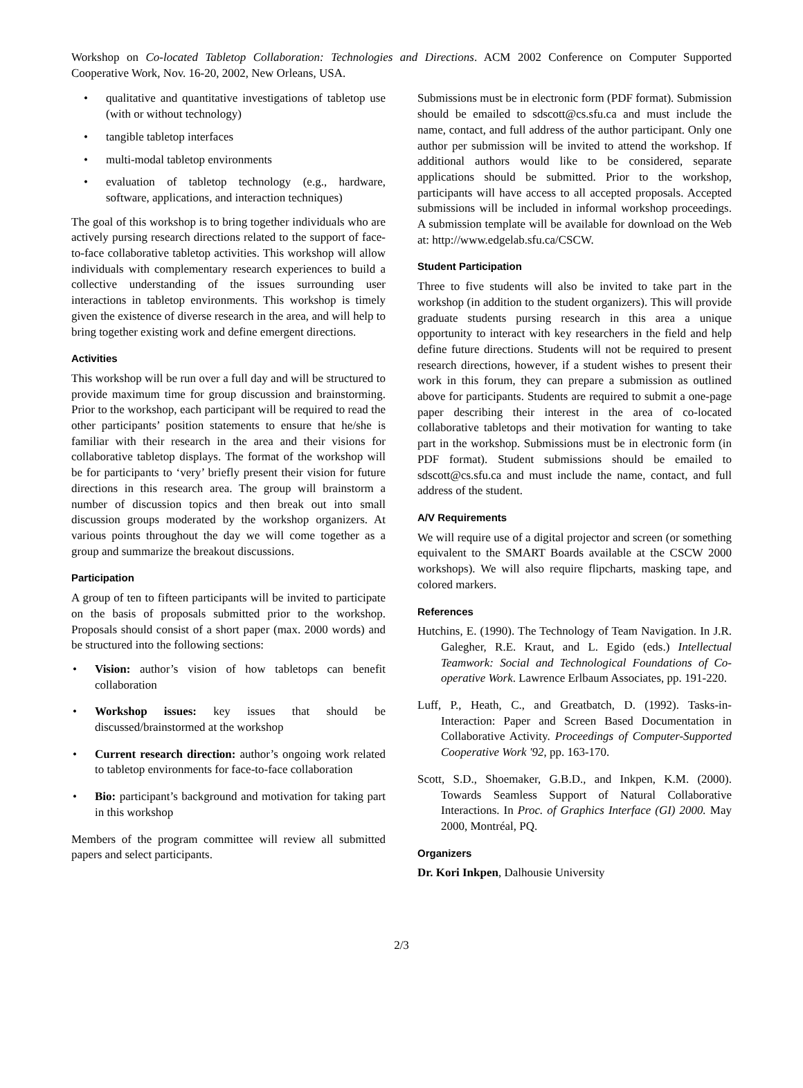Workshop on Co-located Tabletop Collaboration: Technologies and Directions. ACM 2002 Conference on Computer Supported Cooperative Work, Nov. 16-20, 2002, New Orleans, USA.
• qualitative and quantitative investigations of tabletop use (with or without technology)
• tangible tabletop interfaces
• multi-modal tabletop environments
• evaluation of tabletop technology (e.g., hardware, software, applications, and interaction techniques)
The goal of this workshop is to bring together individuals who are actively pursing research directions related to the support of face-to-face collaborative tabletop activities. This workshop will allow individuals with complementary research experiences to build a collective understanding of the issues surrounding user interactions in tabletop environments. This workshop is timely given the existence of diverse research in the area, and will help to bring together existing work and define emergent directions.
Activities
This workshop will be run over a full day and will be structured to provide maximum time for group discussion and brainstorming. Prior to the workshop, each participant will be required to read the other participants’ position statements to ensure that he/she is familiar with their research in the area and their visions for collaborative tabletop displays. The format of the workshop will be for participants to ‘very’ briefly present their vision for future directions in this research area. The group will brainstorm a number of discussion topics and then break out into small discussion groups moderated by the workshop organizers. At various points throughout the day we will come together as a group and summarize the breakout discussions.
Participation
A group of ten to fifteen participants will be invited to participate on the basis of proposals submitted prior to the workshop. Proposals should consist of a short paper (max. 2000 words) and be structured into the following sections:
• Vision: author’s vision of how tabletops can benefit collaboration
• Workshop issues: key issues that should be discussed/brainstormed at the workshop
• Current research direction: author’s ongoing work related to tabletop environments for face-to-face collaboration
• Bio: participant’s background and motivation for taking part in this workshop
Members of the program committee will review all submitted papers and select participants.
Submissions must be in electronic form (PDF format). Submission should be emailed to sdscott@cs.sfu.ca and must include the name, contact, and full address of the author participant. Only one author per submission will be invited to attend the workshop. If additional authors would like to be considered, separate applications should be submitted. Prior to the workshop, participants will have access to all accepted proposals. Accepted submissions will be included in informal workshop proceedings. A submission template will be available for download on the Web at: http://www.edgelab.sfu.ca/CSCW.
Student Participation
Three to five students will also be invited to take part in the workshop (in addition to the student organizers). This will provide graduate students pursing research in this area a unique opportunity to interact with key researchers in the field and help define future directions. Students will not be required to present research directions, however, if a student wishes to present their work in this forum, they can prepare a submission as outlined above for participants. Students are required to submit a one-page paper describing their interest in the area of co-located collaborative tabletops and their motivation for wanting to take part in the workshop. Submissions must be in electronic form (in PDF format). Student submissions should be emailed to sdscott@cs.sfu.ca and must include the name, contact, and full address of the student.
A/V Requirements
We will require use of a digital projector and screen (or something equivalent to the SMART Boards available at the CSCW 2000 workshops). We will also require flipcharts, masking tape, and colored markers.
References
Hutchins, E. (1990). The Technology of Team Navigation. In J.R. Galegher, R.E. Kraut, and L. Egido (eds.) Intellectual Teamwork: Social and Technological Foundations of Co-operative Work. Lawrence Erlbaum Associates, pp. 191-220.
Luff, P., Heath, C., and Greatbatch, D. (1992). Tasks-in-Interaction: Paper and Screen Based Documentation in Collaborative Activity. Proceedings of Computer-Supported Cooperative Work '92, pp. 163-170.
Scott, S.D., Shoemaker, G.B.D., and Inkpen, K.M. (2000). Towards Seamless Support of Natural Collaborative Interactions. In Proc. of Graphics Interface (GI) 2000. May 2000, Montréal, PQ.
Organizers
Dr. Kori Inkpen, Dalhousie University
2/3